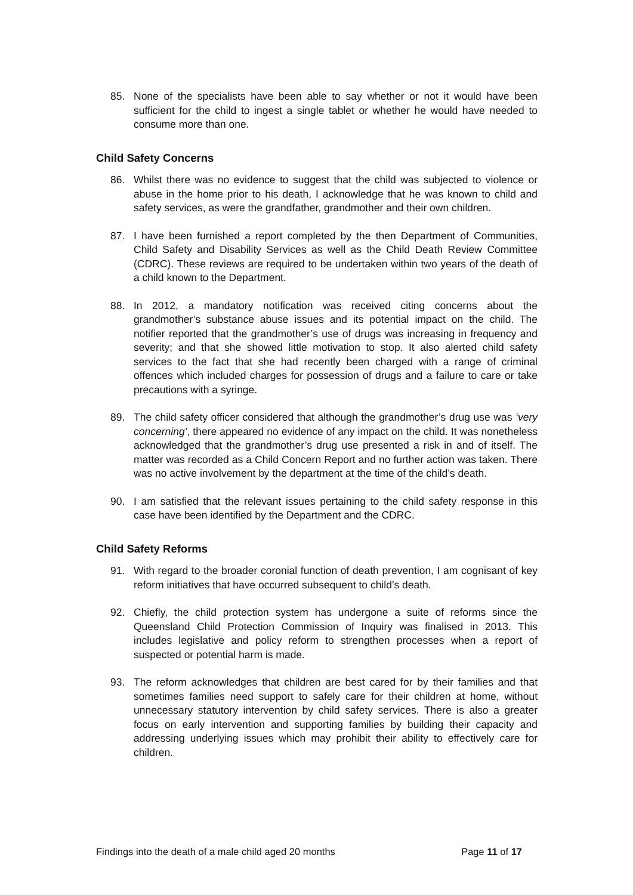85. None of the specialists have been able to say whether or not it would have been sufficient for the child to ingest a single tablet or whether he would have needed to consume more than one.
Child Safety Concerns
86. Whilst there was no evidence to suggest that the child was subjected to violence or abuse in the home prior to his death, I acknowledge that he was known to child and safety services, as were the grandfather, grandmother and their own children.
87. I have been furnished a report completed by the then Department of Communities, Child Safety and Disability Services as well as the Child Death Review Committee (CDRC). These reviews are required to be undertaken within two years of the death of a child known to the Department.
88. In 2012, a mandatory notification was received citing concerns about the grandmother’s substance abuse issues and its potential impact on the child. The notifier reported that the grandmother’s use of drugs was increasing in frequency and severity; and that she showed little motivation to stop. It also alerted child safety services to the fact that she had recently been charged with a range of criminal offences which included charges for possession of drugs and a failure to care or take precautions with a syringe.
89. The child safety officer considered that although the grandmother’s drug use was ‘very concerning’, there appeared no evidence of any impact on the child. It was nonetheless acknowledged that the grandmother’s drug use presented a risk in and of itself. The matter was recorded as a Child Concern Report and no further action was taken. There was no active involvement by the department at the time of the child’s death.
90. I am satisfied that the relevant issues pertaining to the child safety response in this case have been identified by the Department and the CDRC.
Child Safety Reforms
91. With regard to the broader coronial function of death prevention, I am cognisant of key reform initiatives that have occurred subsequent to child’s death.
92. Chiefly, the child protection system has undergone a suite of reforms since the Queensland Child Protection Commission of Inquiry was finalised in 2013. This includes legislative and policy reform to strengthen processes when a report of suspected or potential harm is made.
93. The reform acknowledges that children are best cared for by their families and that sometimes families need support to safely care for their children at home, without unnecessary statutory intervention by child safety services. There is also a greater focus on early intervention and supporting families by building their capacity and addressing underlying issues which may prohibit their ability to effectively care for children.
Findings into the death of a male child aged 20 months Page 11 of 17